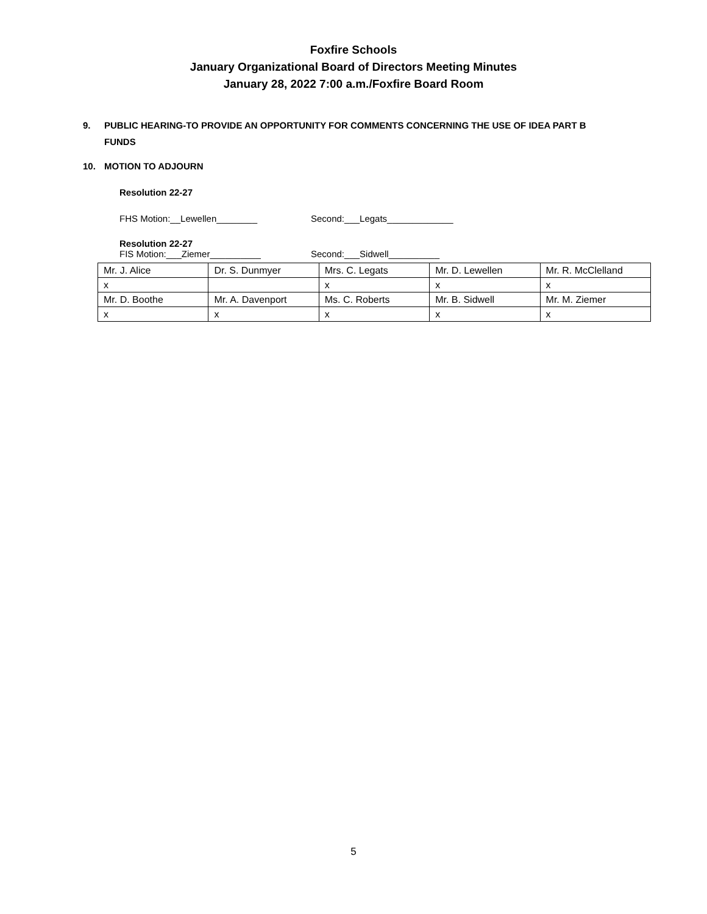Foxfire Schools
January Organizational Board of Directors Meeting Minutes
January 28, 2022 7:00 a.m./Foxfire Board Room
9. PUBLIC HEARING-TO PROVIDE AN OPPORTUNITY FOR COMMENTS CONCERNING THE USE OF IDEA PART B FUNDS
10. MOTION TO ADJOURN
Resolution 22-27
FHS Motion:__Lewellen________ Second:___Legats_____________
Resolution 22-27
FIS Motion:___Ziemer__________ Second:___Sidwell__________
| Mr. J. Alice | Dr. S. Dunmyer | Mrs. C. Legats | Mr. D. Lewellen | Mr. R. McClelland |
| x | | x | x | x |
| Mr. D. Boothe | Mr. A. Davenport | Ms. C. Roberts | Mr. B. Sidwell | Mr. M. Ziemer |
| x | x | x | x | x |
5